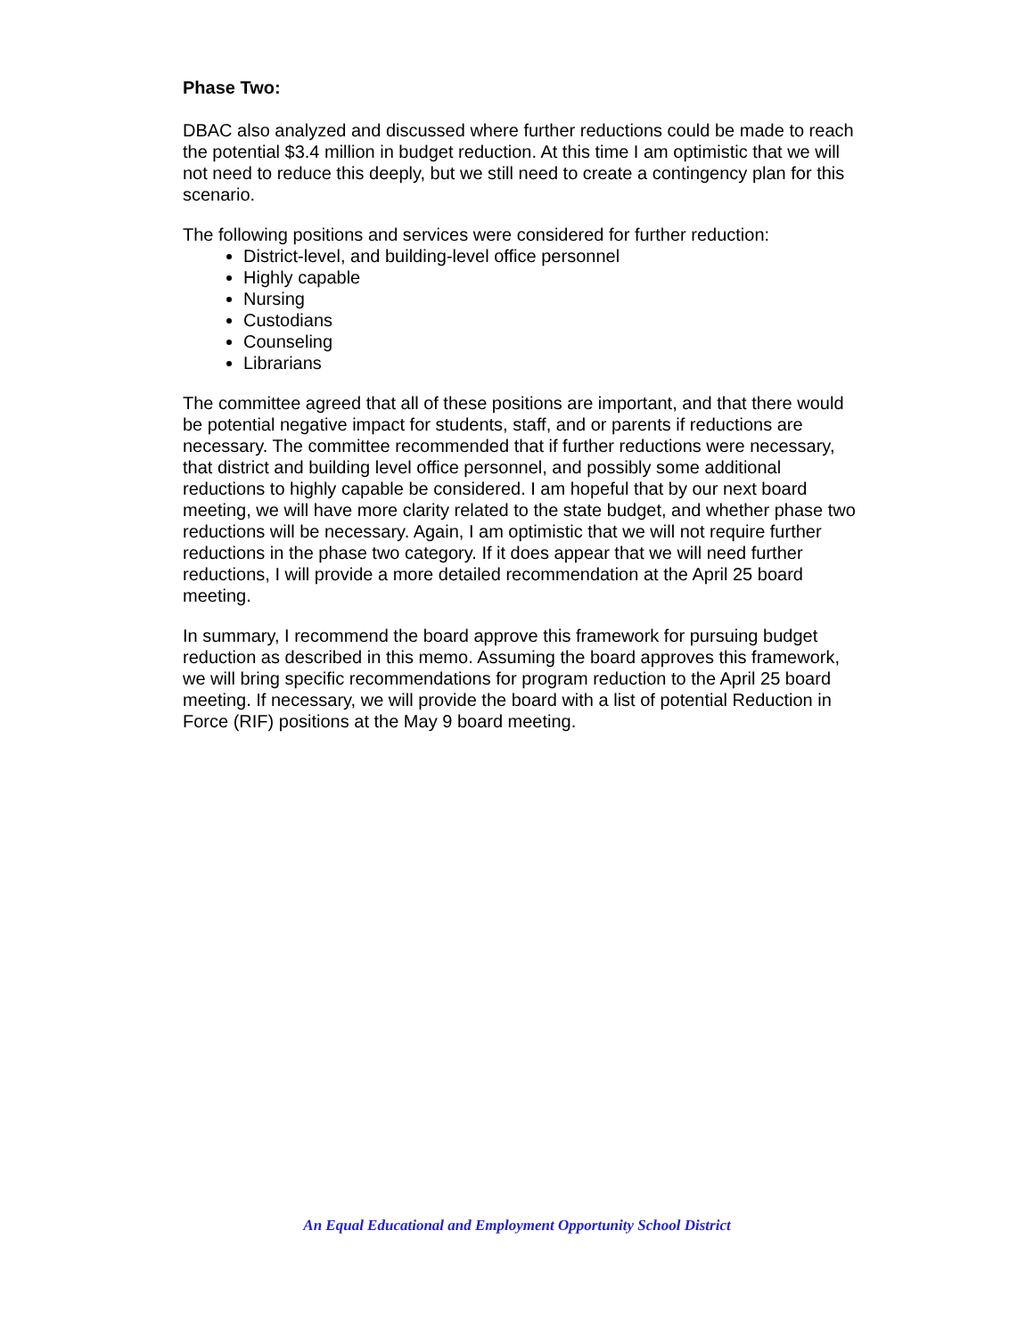Phase Two:
DBAC also analyzed and discussed where further reductions could be made to reach the potential $3.4 million in budget reduction. At this time I am optimistic that we will not need to reduce this deeply, but we still need to create a contingency plan for this scenario.
The following positions and services were considered for further reduction:
District-level, and building-level office personnel
Highly capable
Nursing
Custodians
Counseling
Librarians
The committee agreed that all of these positions are important, and that there would be potential negative impact for students, staff, and or parents if reductions are necessary. The committee recommended that if further reductions were necessary, that district and building level office personnel, and possibly some additional reductions to highly capable be considered. I am hopeful that by our next board meeting, we will have more clarity related to the state budget, and whether phase two reductions will be necessary. Again, I am optimistic that we will not require further reductions in the phase two category. If it does appear that we will need further reductions, I will provide a more detailed recommendation at the April 25 board meeting.
In summary, I recommend the board approve this framework for pursuing budget reduction as described in this memo. Assuming the board approves this framework, we will bring specific recommendations for program reduction to the April 25 board meeting. If necessary, we will provide the board with a list of potential Reduction in Force (RIF) positions at the May 9 board meeting.
An Equal Educational and Employment Opportunity School District